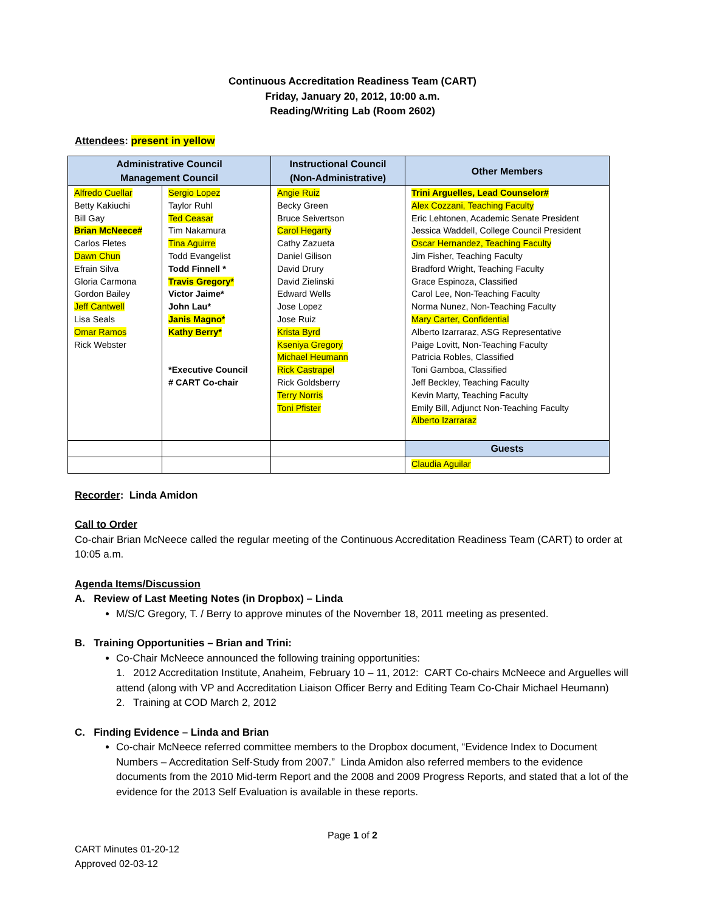Continuous Accreditation Readiness Team (CART)
Friday, January 20, 2012, 10:00 a.m.
Reading/Writing Lab (Room 2602)
Attendees: present in yellow
| Administrative Council Management Council | | Instructional Council (Non-Administrative) | Other Members |
| --- | --- | --- | --- |
| Alfredo Cuellar Betty Kakiuchi Bill Gay Brian McNeece# Carlos Fletes Dawn Chun Efrain Silva Gloria Carmona Gordon Bailey Jeff Cantwell Lisa Seals Omar Ramos Rick Webster | Sergio Lopez Taylor Ruhl Ted Ceasar Tim Nakamura Tina Aguirre Todd Evangelist Todd Finnell * Travis Gregory* Victor Jaime* John Lau* Janis Magno* Kathy Berry* *Executive Council # CART Co-chair | Angie Ruiz Becky Green Bruce Seivertson Carol Hegarty Cathy Zazueta Daniel Gilison David Drury David Zielinski Edward Wells Jose Lopez Jose Ruiz Krista Byrd Kseniya Gregory Michael Heumann Rick Castrapel Rick Goldsberry Terry Norris Toni Pfister | Trini Arguelles, Lead Counselor# Alex Cozzani, Teaching Faculty Eric Lehtonen, Academic Senate President Jessica Waddell, College Council President Oscar Hernandez, Teaching Faculty Jim Fisher, Teaching Faculty Bradford Wright, Teaching Faculty Grace Espinoza, Classified Carol Lee, Non-Teaching Faculty Norma Nunez, Non-Teaching Faculty Mary Carter, Confidential Alberto Izarraraz, ASG Representative Paige Lovitt, Non-Teaching Faculty Patricia Robles, Classified Toni Gamboa, Classified Jeff Beckley, Teaching Faculty Kevin Marty, Teaching Faculty Emily Bill, Adjunct Non-Teaching Faculty Alberto Izarraraz |
| | | | Guests |
| | | | Claudia Aguilar |
Recorder: Linda Amidon
Call to Order
Co-chair Brian McNeece called the regular meeting of the Continuous Accreditation Readiness Team (CART) to order at 10:05 a.m.
Agenda Items/Discussion
A. Review of Last Meeting Notes (in Dropbox) – Linda
M/S/C Gregory, T. / Berry to approve minutes of the November 18, 2011 meeting as presented.
B. Training Opportunities – Brian and Trini:
Co-Chair McNeece announced the following training opportunities:
1. 2012 Accreditation Institute, Anaheim, February 10 – 11, 2012: CART Co-chairs McNeece and Arguelles will attend (along with VP and Accreditation Liaison Officer Berry and Editing Team Co-Chair Michael Heumann)
2. Training at COD March 2, 2012
C. Finding Evidence – Linda and Brian
Co-chair McNeece referred committee members to the Dropbox document, “Evidence Index to Document Numbers – Accreditation Self-Study from 2007.” Linda Amidon also referred members to the evidence documents from the 2010 Mid-term Report and the 2008 and 2009 Progress Reports, and stated that a lot of the evidence for the 2013 Self Evaluation is available in these reports.
Page 1 of 2
CART Minutes 01-20-12
Approved 02-03-12